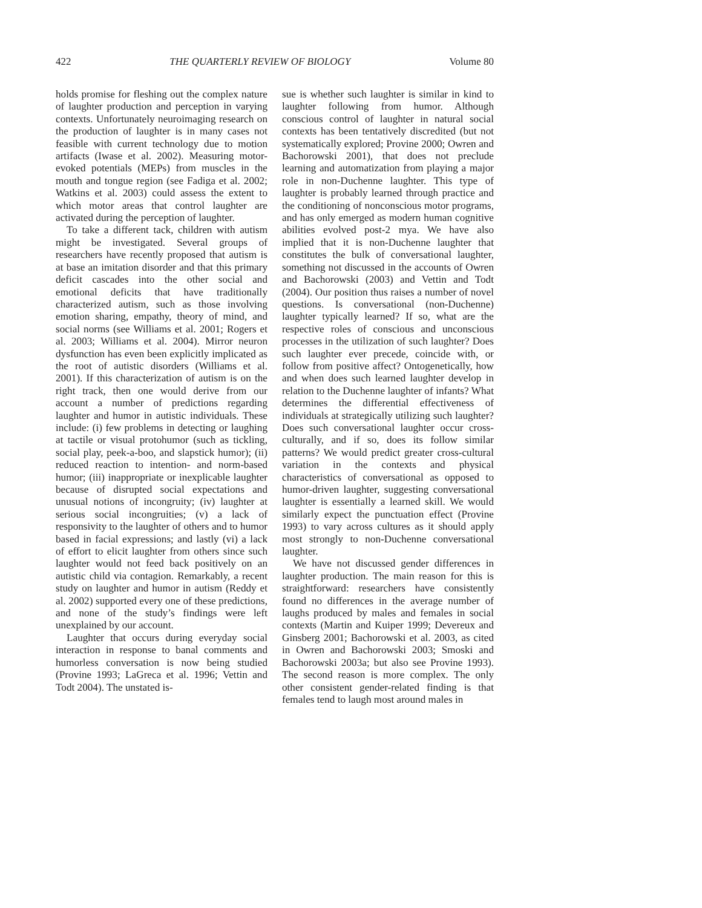422 THE QUARTERLY REVIEW OF BIOLOGY Volume 80
holds promise for fleshing out the complex nature of laughter production and perception in varying contexts. Unfortunately neuroimaging research on the production of laughter is in many cases not feasible with current technology due to motion artifacts (Iwase et al. 2002). Measuring motor-evoked potentials (MEPs) from muscles in the mouth and tongue region (see Fadiga et al. 2002; Watkins et al. 2003) could assess the extent to which motor areas that control laughter are activated during the perception of laughter.
To take a different tack, children with autism might be investigated. Several groups of researchers have recently proposed that autism is at base an imitation disorder and that this primary deficit cascades into the other social and emotional deficits that have traditionally characterized autism, such as those involving emotion sharing, empathy, theory of mind, and social norms (see Williams et al. 2001; Rogers et al. 2003; Williams et al. 2004). Mirror neuron dysfunction has even been explicitly implicated as the root of autistic disorders (Williams et al. 2001). If this characterization of autism is on the right track, then one would derive from our account a number of predictions regarding laughter and humor in autistic individuals. These include: (i) few problems in detecting or laughing at tactile or visual protohumor (such as tickling, social play, peek-a-boo, and slapstick humor); (ii) reduced reaction to intention- and norm-based humor; (iii) inappropriate or inexplicable laughter because of disrupted social expectations and unusual notions of incongruity; (iv) laughter at serious social incongruities; (v) a lack of responsivity to the laughter of others and to humor based in facial expressions; and lastly (vi) a lack of effort to elicit laughter from others since such laughter would not feed back positively on an autistic child via contagion. Remarkably, a recent study on laughter and humor in autism (Reddy et al. 2002) supported every one of these predictions, and none of the study’s findings were left unexplained by our account.
Laughter that occurs during everyday social interaction in response to banal comments and humorless conversation is now being studied (Provine 1993; LaGreca et al. 1996; Vettin and Todt 2004). The unstated is-
sue is whether such laughter is similar in kind to laughter following from humor. Although conscious control of laughter in natural social contexts has been tentatively discredited (but not systematically explored; Provine 2000; Owren and Bachorowski 2001), that does not preclude learning and automatization from playing a major role in non-Duchenne laughter. This type of laughter is probably learned through practice and the conditioning of nonconscious motor programs, and has only emerged as modern human cognitive abilities evolved post-2 mya. We have also implied that it is non-Duchenne laughter that constitutes the bulk of conversational laughter, something not discussed in the accounts of Owren and Bachorowski (2003) and Vettin and Todt (2004). Our position thus raises a number of novel questions. Is conversational (non-Duchenne) laughter typically learned? If so, what are the respective roles of conscious and unconscious processes in the utilization of such laughter? Does such laughter ever precede, coincide with, or follow from positive affect? Ontogenetically, how and when does such learned laughter develop in relation to the Duchenne laughter of infants? What determines the differential effectiveness of individuals at strategically utilizing such laughter? Does such conversational laughter occur cross-culturally, and if so, does its follow similar patterns? We would predict greater cross-cultural variation in the contexts and physical characteristics of conversational as opposed to humor-driven laughter, suggesting conversational laughter is essentially a learned skill. We would similarly expect the punctuation effect (Provine 1993) to vary across cultures as it should apply most strongly to non-Duchenne conversational laughter.
We have not discussed gender differences in laughter production. The main reason for this is straightforward: researchers have consistently found no differences in the average number of laughs produced by males and females in social contexts (Martin and Kuiper 1999; Devereux and Ginsberg 2001; Bachorowski et al. 2003, as cited in Owren and Bachorowski 2003; Smoski and Bachorowski 2003a; but also see Provine 1993). The second reason is more complex. The only other consistent gender-related finding is that females tend to laugh most around males in